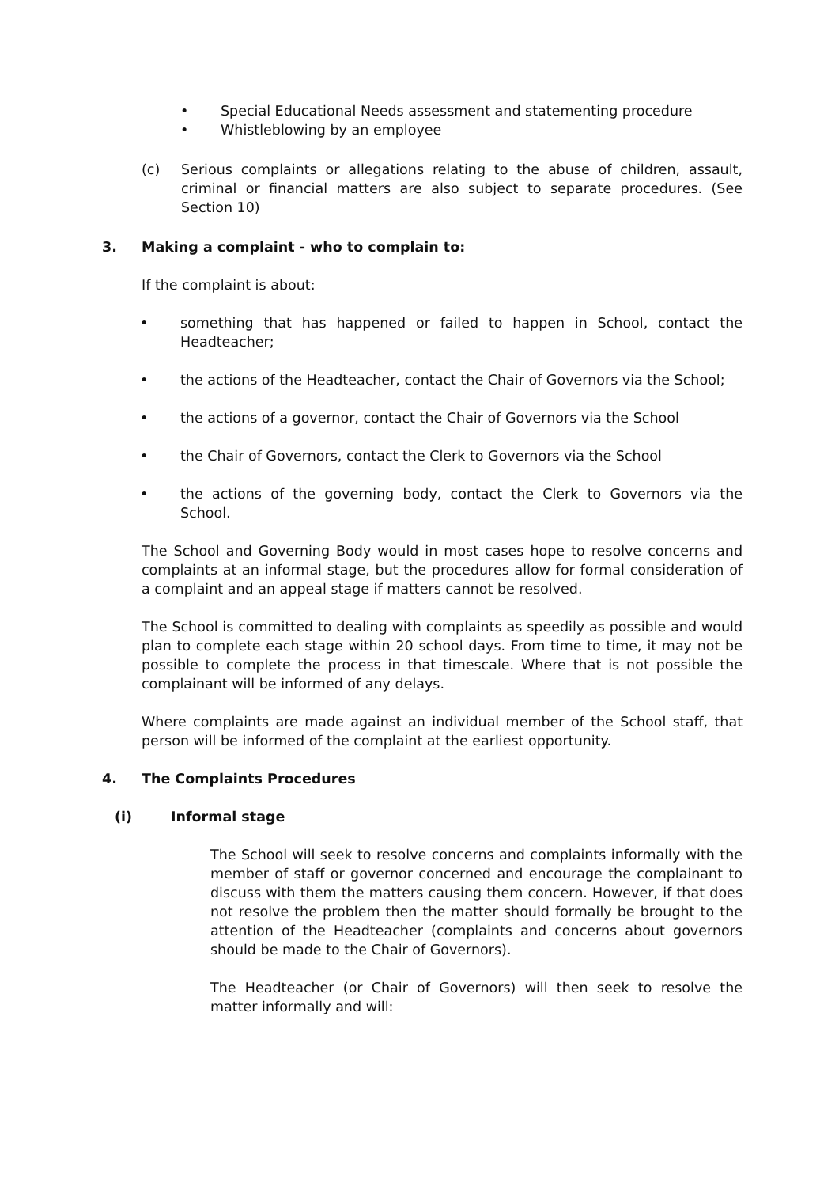• Special Educational Needs assessment and statementing procedure
• Whistleblowing by an employee
(c) Serious complaints or allegations relating to the abuse of children, assault, criminal or financial matters are also subject to separate procedures. (See Section 10)
3. Making a complaint - who to complain to:
If the complaint is about:
• something that has happened or failed to happen in School, contact the Headteacher;
• the actions of the Headteacher, contact the Chair of Governors via the School;
• the actions of a governor, contact the Chair of Governors via the School
• the Chair of Governors, contact the Clerk to Governors via the School
• the actions of the governing body, contact the Clerk to Governors via the School.
The School and Governing Body would in most cases hope to resolve concerns and complaints at an informal stage, but the procedures allow for formal consideration of a complaint and an appeal stage if matters cannot be resolved.
The School is committed to dealing with complaints as speedily as possible and would plan to complete each stage within 20 school days. From time to time, it may not be possible to complete the process in that timescale. Where that is not possible the complainant will be informed of any delays.
Where complaints are made against an individual member of the School staff, that person will be informed of the complaint at the earliest opportunity.
4. The Complaints Procedures
(i) Informal stage
The School will seek to resolve concerns and complaints informally with the member of staff or governor concerned and encourage the complainant to discuss with them the matters causing them concern. However, if that does not resolve the problem then the matter should formally be brought to the attention of the Headteacher (complaints and concerns about governors should be made to the Chair of Governors).
The Headteacher (or Chair of Governors) will then seek to resolve the matter informally and will: